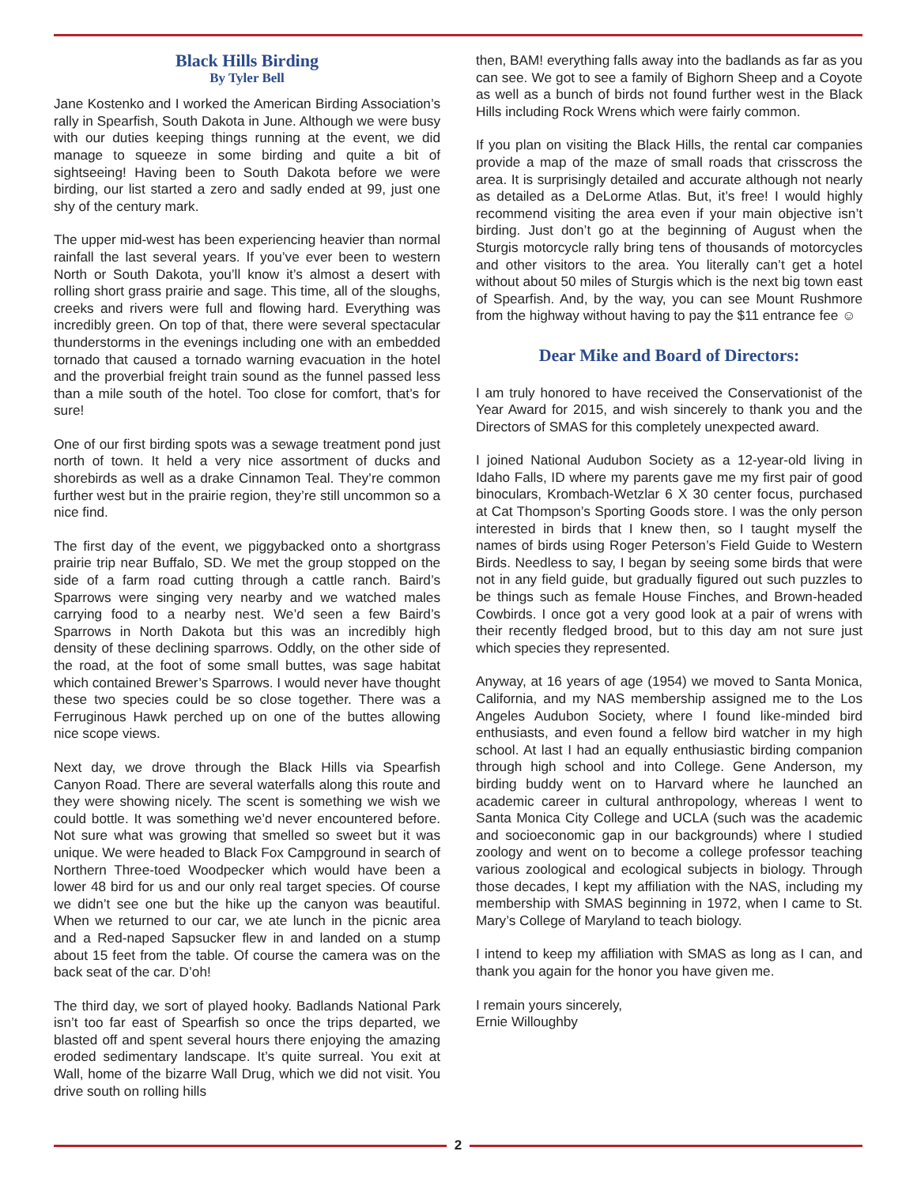Black Hills Birding
By Tyler Bell
Jane Kostenko and I worked the American Birding Association’s rally in Spearfish, South Dakota in June. Although we were busy with our duties keeping things running at the event, we did manage to squeeze in some birding and quite a bit of sightseeing! Having been to South Dakota before we were birding, our list started a zero and sadly ended at 99, just one shy of the century mark.
The upper mid-west has been experiencing heavier than normal rainfall the last several years. If you’ve ever been to western North or South Dakota, you’ll know it’s almost a desert with rolling short grass prairie and sage. This time, all of the sloughs, creeks and rivers were full and flowing hard. Everything was incredibly green. On top of that, there were several spectacular thunderstorms in the evenings including one with an embedded tornado that caused a tornado warning evacuation in the hotel and the proverbial freight train sound as the funnel passed less than a mile south of the hotel. Too close for comfort, that’s for sure!
One of our first birding spots was a sewage treatment pond just north of town. It held a very nice assortment of ducks and shorebirds as well as a drake Cinnamon Teal. They’re common further west but in the prairie region, they’re still uncommon so a nice find.
The first day of the event, we piggybacked onto a shortgrass prairie trip near Buffalo, SD. We met the group stopped on the side of a farm road cutting through a cattle ranch. Baird’s Sparrows were singing very nearby and we watched males carrying food to a nearby nest. We’d seen a few Baird’s Sparrows in North Dakota but this was an incredibly high density of these declining sparrows. Oddly, on the other side of the road, at the foot of some small buttes, was sage habitat which contained Brewer’s Sparrows. I would never have thought these two species could be so close together. There was a Ferruginous Hawk perched up on one of the buttes allowing nice scope views.
Next day, we drove through the Black Hills via Spearfish Canyon Road. There are several waterfalls along this route and they were showing nicely. The scent is something we wish we could bottle. It was something we’d never encountered before. Not sure what was growing that smelled so sweet but it was unique. We were headed to Black Fox Campground in search of Northern Three-toed Woodpecker which would have been a lower 48 bird for us and our only real target species. Of course we didn’t see one but the hike up the canyon was beautiful. When we returned to our car, we ate lunch in the picnic area and a Red-naped Sapsucker flew in and landed on a stump about 15 feet from the table. Of course the camera was on the back seat of the car. D’oh!
The third day, we sort of played hooky. Badlands National Park isn’t too far east of Spearfish so once the trips departed, we blasted off and spent several hours there enjoying the amazing eroded sedimentary landscape. It’s quite surreal. You exit at Wall, home of the bizarre Wall Drug, which we did not visit. You drive south on rolling hills
then, BAM! everything falls away into the badlands as far as you can see. We got to see a family of Bighorn Sheep and a Coyote as well as a bunch of birds not found further west in the Black Hills including Rock Wrens which were fairly common.
If you plan on visiting the Black Hills, the rental car companies provide a map of the maze of small roads that crisscross the area. It is surprisingly detailed and accurate although not nearly as detailed as a DeLorme Atlas. But, it’s free! I would highly recommend visiting the area even if your main objective isn’t birding. Just don’t go at the beginning of August when the Sturgis motorcycle rally bring tens of thousands of motorcycles and other visitors to the area. You literally can’t get a hotel without about 50 miles of Sturgis which is the next big town east of Spearfish. And, by the way, you can see Mount Rushmore from the highway without having to pay the $11 entrance fee ☺
Dear Mike and Board of Directors:
I am truly honored to have received the Conservationist of the Year Award for 2015, and wish sincerely to thank you and the Directors of SMAS for this completely unexpected award.
I joined National Audubon Society as a 12-year-old living in Idaho Falls, ID where my parents gave me my first pair of good binoculars, Krombach-Wetzlar 6 X 30 center focus, purchased at Cat Thompson’s Sporting Goods store. I was the only person interested in birds that I knew then, so I taught myself the names of birds using Roger Peterson’s Field Guide to Western Birds. Needless to say, I began by seeing some birds that were not in any field guide, but gradually figured out such puzzles to be things such as female House Finches, and Brown-headed Cowbirds. I once got a very good look at a pair of wrens with their recently fledged brood, but to this day am not sure just which species they represented.
Anyway, at 16 years of age (1954) we moved to Santa Monica, California, and my NAS membership assigned me to the Los Angeles Audubon Society, where I found like-minded bird enthusiasts, and even found a fellow bird watcher in my high school. At last I had an equally enthusiastic birding companion through high school and into College. Gene Anderson, my birding buddy went on to Harvard where he launched an academic career in cultural anthropology, whereas I went to Santa Monica City College and UCLA (such was the academic and socioeconomic gap in our backgrounds) where I studied zoology and went on to become a college professor teaching various zoological and ecological subjects in biology. Through those decades, I kept my affiliation with the NAS, including my membership with SMAS beginning in 1972, when I came to St. Mary’s College of Maryland to teach biology.
I intend to keep my affiliation with SMAS as long as I can, and thank you again for the honor you have given me.
I remain yours sincerely,
Ernie Willoughby
2